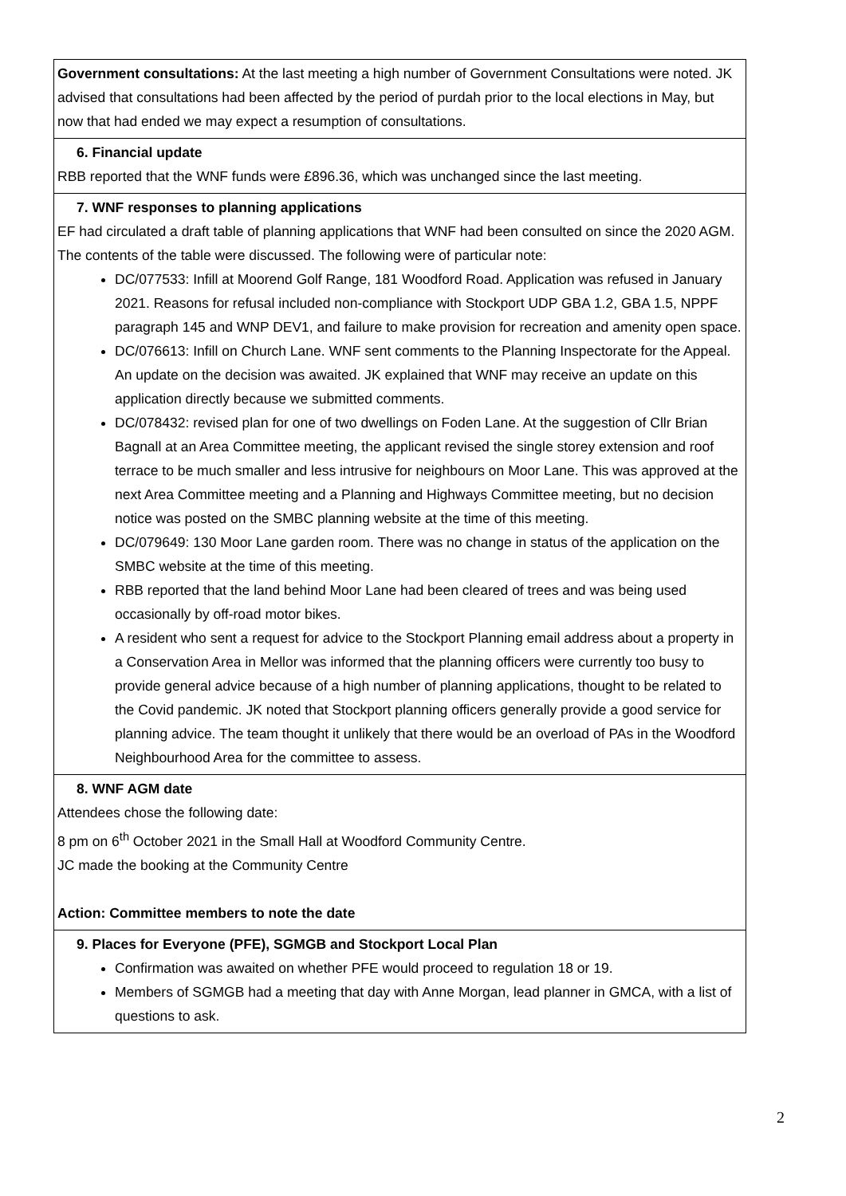| Government consultations: At the last meeting a high number of Government Consultations were noted. JK advised that consultations had been affected by the period of purdah prior to the local elections in May, but now that had ended we may expect a resumption of consultations. |
| 6. Financial update RBB reported that the WNF funds were £896.36, which was unchanged since the last meeting. |
| 7. WNF responses to planning applications EF had circulated a draft table of planning applications that WNF had been consulted on since the 2020 AGM. The contents of the table were discussed. The following were of particular note: DC/077533: Infill at Moorend Golf Range, 181 Woodford Road. Application was refused in January 2021. Reasons for refusal included non-compliance with Stockport UDP GBA 1.2, GBA 1.5, NPPF paragraph 145 and WNP DEV1, and failure to make provision for recreation and amenity open space. DC/076613: Infill on Church Lane. WNF sent comments to the Planning Inspectorate for the Appeal. An update on the decision was awaited. JK explained that WNF may receive an update on this application directly because we submitted comments. DC/078432: revised plan for one of two dwellings on Foden Lane. At the suggestion of Cllr Brian Bagnall at an Area Committee meeting, the applicant revised the single storey extension and roof terrace to be much smaller and less intrusive for neighbours on Moor Lane. This was approved at the next Area Committee meeting and a Planning and Highways Committee meeting, but no decision notice was posted on the SMBC planning website at the time of this meeting. DC/079649: 130 Moor Lane garden room. There was no change in status of the application on the SMBC website at the time of this meeting. RBB reported that the land behind Moor Lane had been cleared of trees and was being used occasionally by off-road motor bikes. A resident who sent a request for advice to the Stockport Planning email address about a property in a Conservation Area in Mellor was informed that the planning officers were currently too busy to provide general advice because of a high number of planning applications, thought to be related to the Covid pandemic. JK noted that Stockport planning officers generally provide a good service for planning advice. The team thought it unlikely that there would be an overload of PAs in the Woodford Neighbourhood Area for the committee to assess. |
| 8. WNF AGM date Attendees chose the following date: 8 pm on 6<sup>th</sup> October 2021 in the Small Hall at Woodford Community Centre. JC made the booking at the Community Centre Action: Committee members to note the date |
| 9. Places for Everyone (PFE), SGMGB and Stockport Local Plan Confirmation was awaited on whether PFE would proceed to regulation 18 or 19. Members of SGMGB had a meeting that day with Anne Morgan, lead planner in GMCA, with a list of questions to ask. |
2